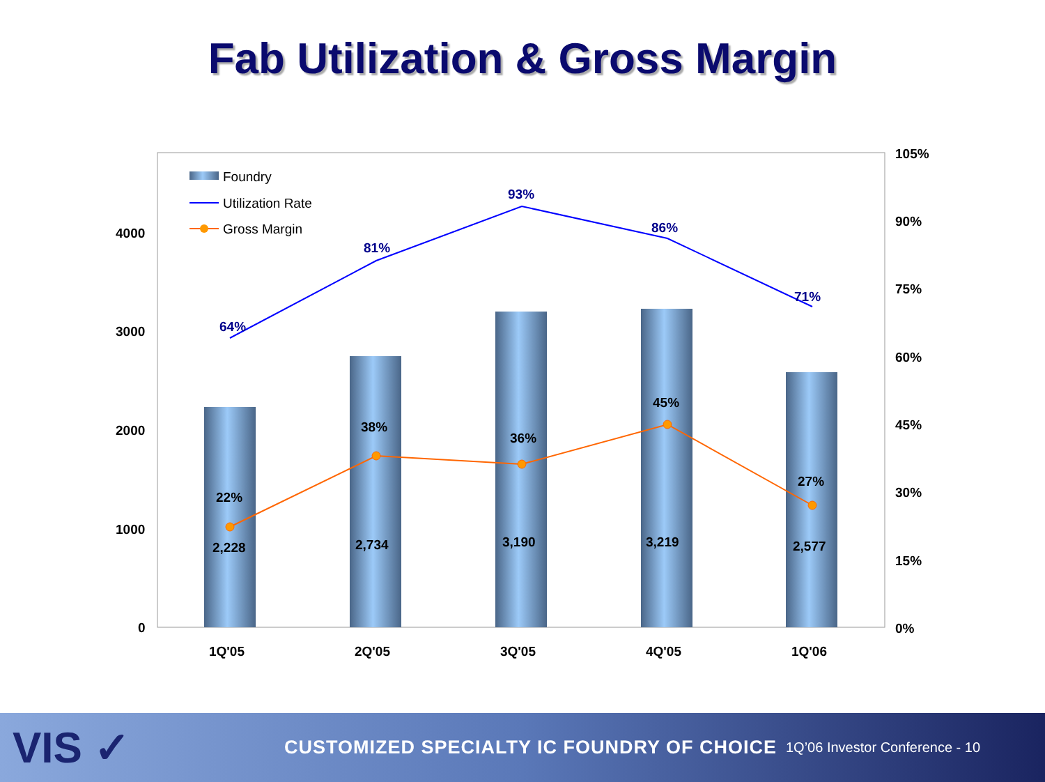Fab Utilization & Gross Margin
64%
81%
93%
86%
71%
22%
38%
36%
45%
27%
2,228
2,734
3,190
3,219
2,577
4000
3000
2000
1000
0
105%
90%
75%
60%
45%
30%
15%
0%
1Q'05
2Q'05
3Q'05
4Q'05
1Q'06
Foundry
Utilization Rate
Gross Margin
VIS ✓
CUSTOMIZED SPECIALTY IC FOUNDRY OF CHOICE
1Q’06 Investor Conference - 10